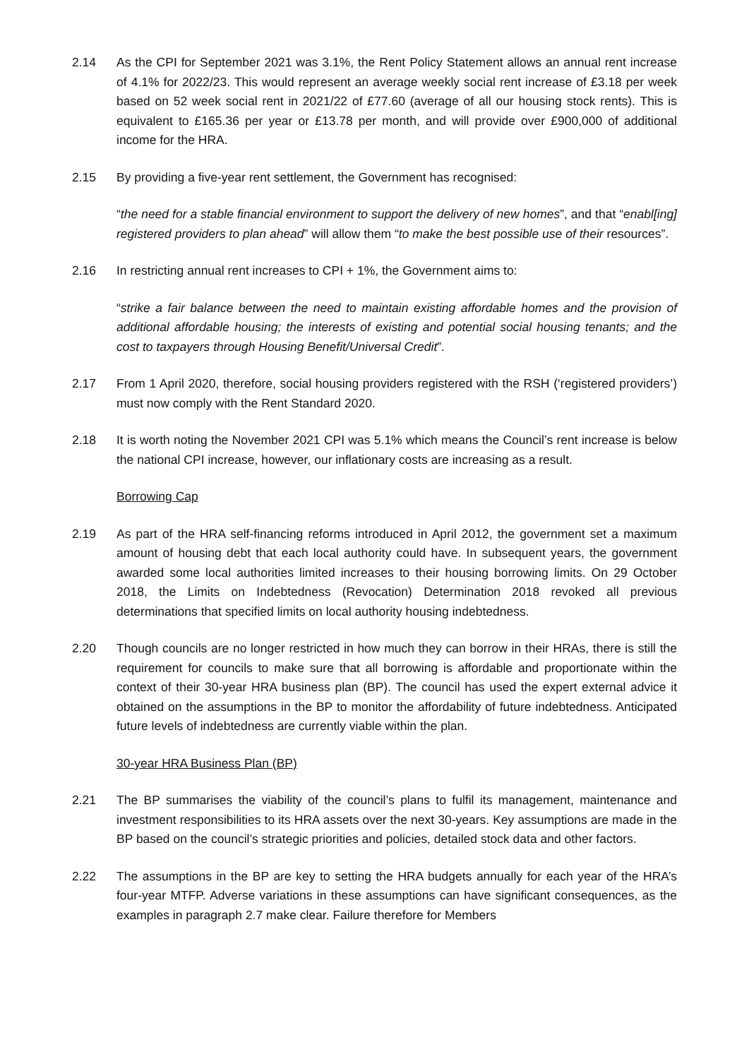2.14 As the CPI for September 2021 was 3.1%, the Rent Policy Statement allows an annual rent increase of 4.1% for 2022/23. This would represent an average weekly social rent increase of £3.18 per week based on 52 week social rent in 2021/22 of £77.60 (average of all our housing stock rents). This is equivalent to £165.36 per year or £13.78 per month, and will provide over £900,000 of additional income for the HRA.
2.15 By providing a five-year rent settlement, the Government has recognised:
“the need for a stable financial environment to support the delivery of new homes”, and that “enabl[ing] registered providers to plan ahead” will allow them “to make the best possible use of their resources”.
2.16 In restricting annual rent increases to CPI + 1%, the Government aims to:
“strike a fair balance between the need to maintain existing affordable homes and the provision of additional affordable housing; the interests of existing and potential social housing tenants; and the cost to taxpayers through Housing Benefit/Universal Credit”.
2.17 From 1 April 2020, therefore, social housing providers registered with the RSH (‘registered providers’) must now comply with the Rent Standard 2020.
2.18 It is worth noting the November 2021 CPI was 5.1% which means the Council’s rent increase is below the national CPI increase, however, our inflationary costs are increasing as a result.
Borrowing Cap
2.19 As part of the HRA self-financing reforms introduced in April 2012, the government set a maximum amount of housing debt that each local authority could have. In subsequent years, the government awarded some local authorities limited increases to their housing borrowing limits. On 29 October 2018, the Limits on Indebtedness (Revocation) Determination 2018 revoked all previous determinations that specified limits on local authority housing indebtedness.
2.20 Though councils are no longer restricted in how much they can borrow in their HRAs, there is still the requirement for councils to make sure that all borrowing is affordable and proportionate within the context of their 30-year HRA business plan (BP). The council has used the expert external advice it obtained on the assumptions in the BP to monitor the affordability of future indebtedness. Anticipated future levels of indebtedness are currently viable within the plan.
30-year HRA Business Plan (BP)
2.21 The BP summarises the viability of the council’s plans to fulfil its management, maintenance and investment responsibilities to its HRA assets over the next 30-years. Key assumptions are made in the BP based on the council’s strategic priorities and policies, detailed stock data and other factors.
2.22 The assumptions in the BP are key to setting the HRA budgets annually for each year of the HRA’s four-year MTFP. Adverse variations in these assumptions can have significant consequences, as the examples in paragraph 2.7 make clear. Failure therefore for Members